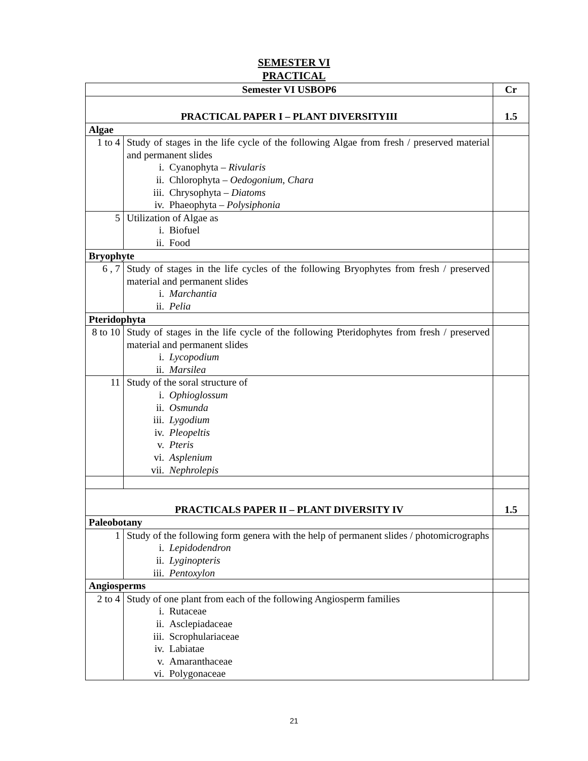SEMESTER VI
PRACTICAL
| Semester VI USBOP6 | | Cr |
| --- | --- | --- |
| PRACTICAL PAPER I – PLANT DIVERSITYIII | | 1.5 |
| Algae | | |
| 1 to 4 | Study of stages in the life cycle of the following Algae from fresh / preserved material and permanent slides i. Cyanophyta – Rivularis ii. Chlorophyta – Oedogonium , Chara iii. Chrysophyta – Diatoms iv. Phaeophyta – Polysiphonia | |
| 5 | Utilization of Algae as i. Biofuel ii. Food | |
| Bryophyte | | |
| 6 , 7 | Study of stages in the life cycles of the following Bryophytes from fresh / preserved material and permanent slides i. Marchantia ii. Pelia | |
| Pteridophyta | | |
| 8 to 10 | Study of stages in the life cycle of the following Pteridophytes from fresh / preserved material and permanent slides i. Lycopodium ii. Marsilea | |
| 11 | Study of the soral structure of i. Ophioglossum ii. Osmunda iii. Lygodium iv. Pleopeltis v. Pteris vi. Asplenium vii. Nephrolepis | |
| PRACTICALS PAPER II – PLANT DIVERSITY IV | | 1.5 |
| Paleobotany | | |
| 1 | Study of the following form genera with the help of permanent slides / photomicrographs i. Lepidodendron ii. Lyginopteris iii. Pentoxylon | |
| Angiosperms | | |
| 2 to 4 | Study of one plant from each of the following Angiosperm families i. Rutaceae ii. Asclepiadaceae iii. Scrophulariaceae iv. Labiatae v. Amaranthaceae vi. Polygonaceae | |
21